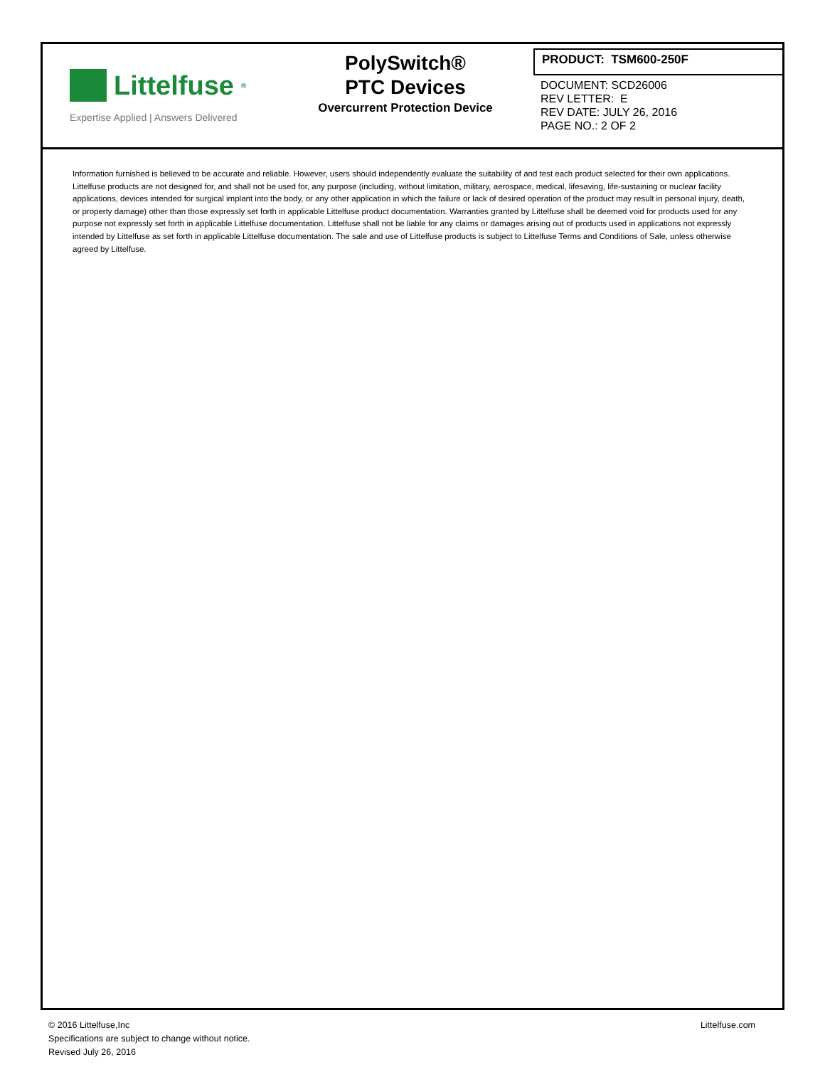Littelfuse<sup>®</sup>
Expertise Applied | Answers Delivered
PolySwitch®
PTC Devices
Overcurrent Protection Device
PRODUCT: TSM600-250F
DOCUMENT: SCD26006
REV LETTER: E
REV DATE: JULY 26, 2016
PAGE NO.: 2 OF 2
Information furnished is believed to be accurate and reliable. However, users should independently evaluate the suitability of and test each product selected for their own applications. Littelfuse products are not designed for, and shall not be used for, any purpose (including, without limitation, military, aerospace, medical, lifesaving, life-sustaining or nuclear facility applications, devices intended for surgical implant into the body, or any other application in which the failure or lack of desired operation of the product may result in personal injury, death, or property damage) other than those expressly set forth in applicable Littelfuse product documentation. Warranties granted by Littelfuse shall be deemed void for products used for any purpose not expressly set forth in applicable Littelfuse documentation. Littelfuse shall not be liable for any claims or damages arising out of products used in applications not expressly intended by Littelfuse as set forth in applicable Littelfuse documentation. The sale and use of Littelfuse products is subject to Littelfuse Terms and Conditions of Sale, unless otherwise agreed by Littelfuse.
© 2016 Littelfuse,Inc
Specifications are subject to change without notice.
Revised July 26, 2016
Littelfuse.com